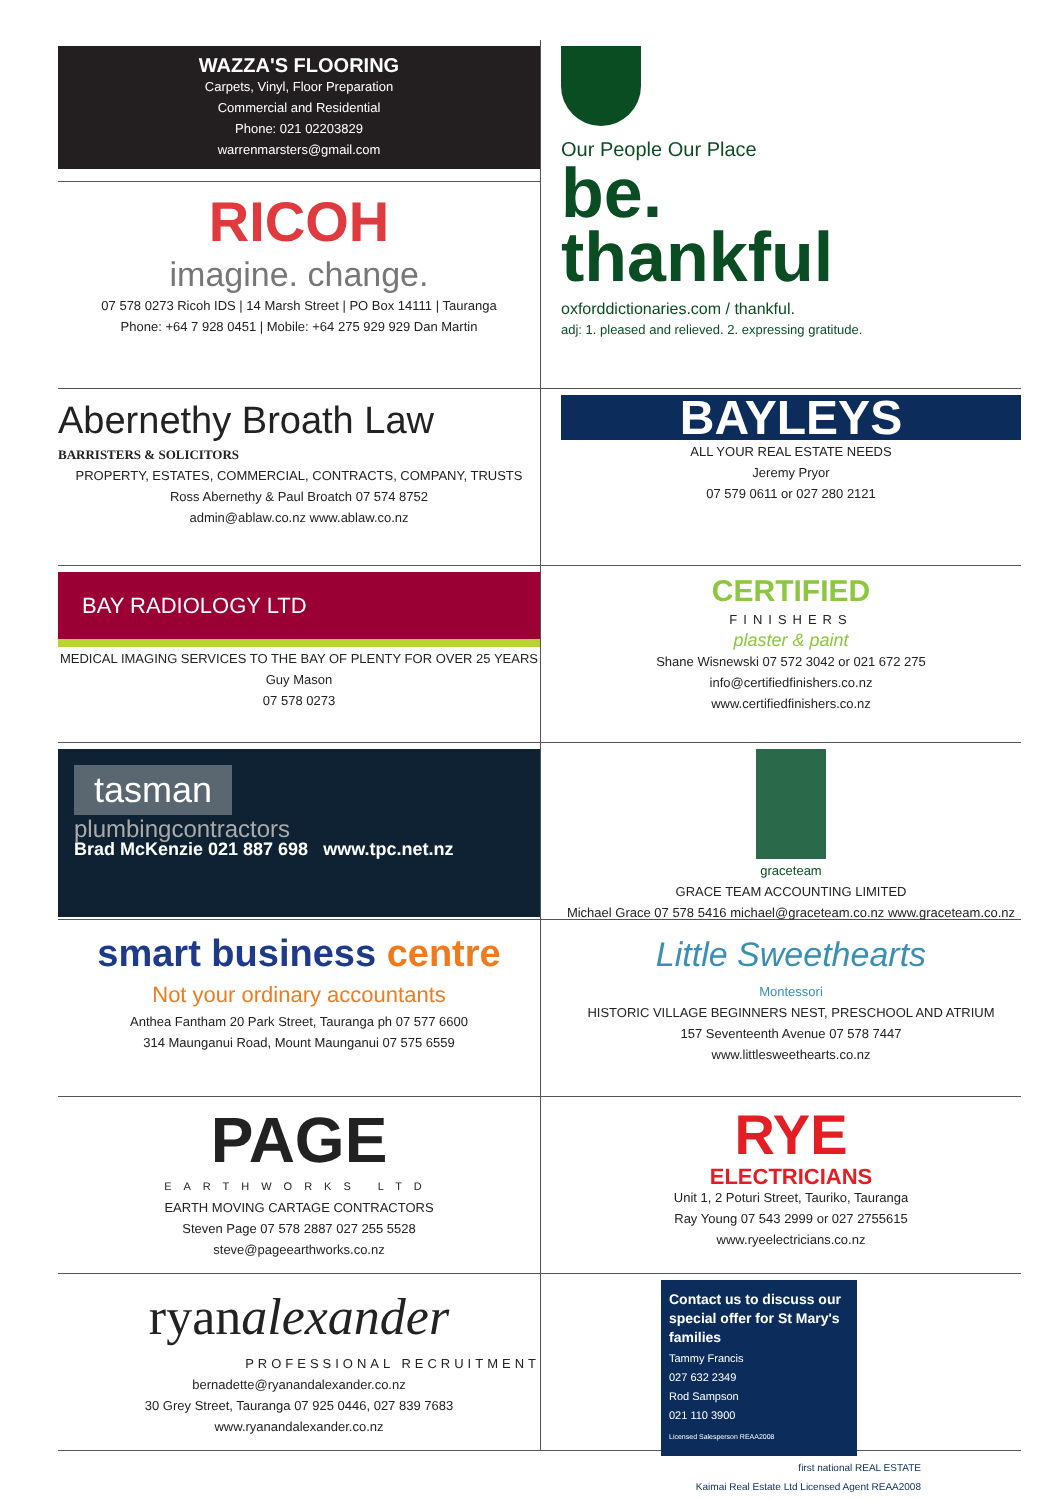WAZZA'S FLOORING
Carpets, Vinyl, Floor Preparation
Commercial and Residential
Phone: 021 02203829
warrenmarsters@gmail.com
RICOH
imagine. change.
07 578 0273 Ricoh IDS | 14 Marsh Street | PO Box 14111 | Tauranga
Phone: +64 7 928 0451 | Mobile: +64 275 929 929 Dan Martin
Our People Our Place
be.
thankful
oxforddictionaries.com / thankful.
adj: 1. pleased and relieved. 2. expressing gratitude.
Abernethy Broath Law
BARRISTERS & SOLICITORS
PROPERTY, ESTATES, COMMERCIAL, CONTRACTS, COMPANY, TRUSTS
Ross Abernethy & Paul Broatch 07 574 8752
admin@ablaw.co.nz www.ablaw.co.nz
BAYLEYS
ALL YOUR REAL ESTATE NEEDS
Jeremy Pryor
07 579 0611 or 027 280 2121
BAY RADIOLOGY LTD
MEDICAL IMAGING SERVICES TO THE BAY OF PLENTY FOR OVER 25 YEARS
Guy Mason
07 578 0273
CERTIFIED
FINISHERS
plaster & paint
Shane Wisnewski 07 572 3042 or 021 672 275
info@certifiedfinishers.co.nz
www.certifiedfinishers.co.nz
tasman
plumbingcontractors
Brad McKenzie 021 887 698 www.tpc.net.nz
graceteam
GRACE TEAM ACCOUNTING LIMITED
Michael Grace 07 578 5416 michael@graceteam.co.nz www.graceteam.co.nz
smart business centre
Not your ordinary accountants
Anthea Fantham 20 Park Street, Tauranga ph 07 577 6600
314 Maunganui Road, Mount Maunganui 07 575 6559
Little Sweethearts
Montessori
HISTORIC VILLAGE BEGINNERS NEST, PRESCHOOL AND ATRIUM
157 Seventeenth Avenue 07 578 7447
www.littlesweethearts.co.nz
PAGE
EARTHWORKS LTD
EARTH MOVING CARTAGE CONTRACTORS
Steven Page 07 578 2887 027 255 5528
steve@pageearthworks.co.nz
RYE
ELECTRICIANS
Unit 1, 2 Poturi Street, Tauriko, Tauranga
Ray Young 07 543 2999 or 027 2755615
www.ryeelectricians.co.nz
ryanalexander
PROFESSIONAL RECRUITMENT
bernadette@ryanandalexander.co.nz
30 Grey Street, Tauranga 07 925 0446, 027 839 7683
www.ryanandalexander.co.nz
Contact us to discuss our special offer for St Mary's families
Tammy Francis
027 632 2349
Rod Sampson
021 110 3900
Licensed Salesperson REAA2008
first national REAL ESTATE
Kaimai Real Estate Ltd Licensed Agent REAA2008